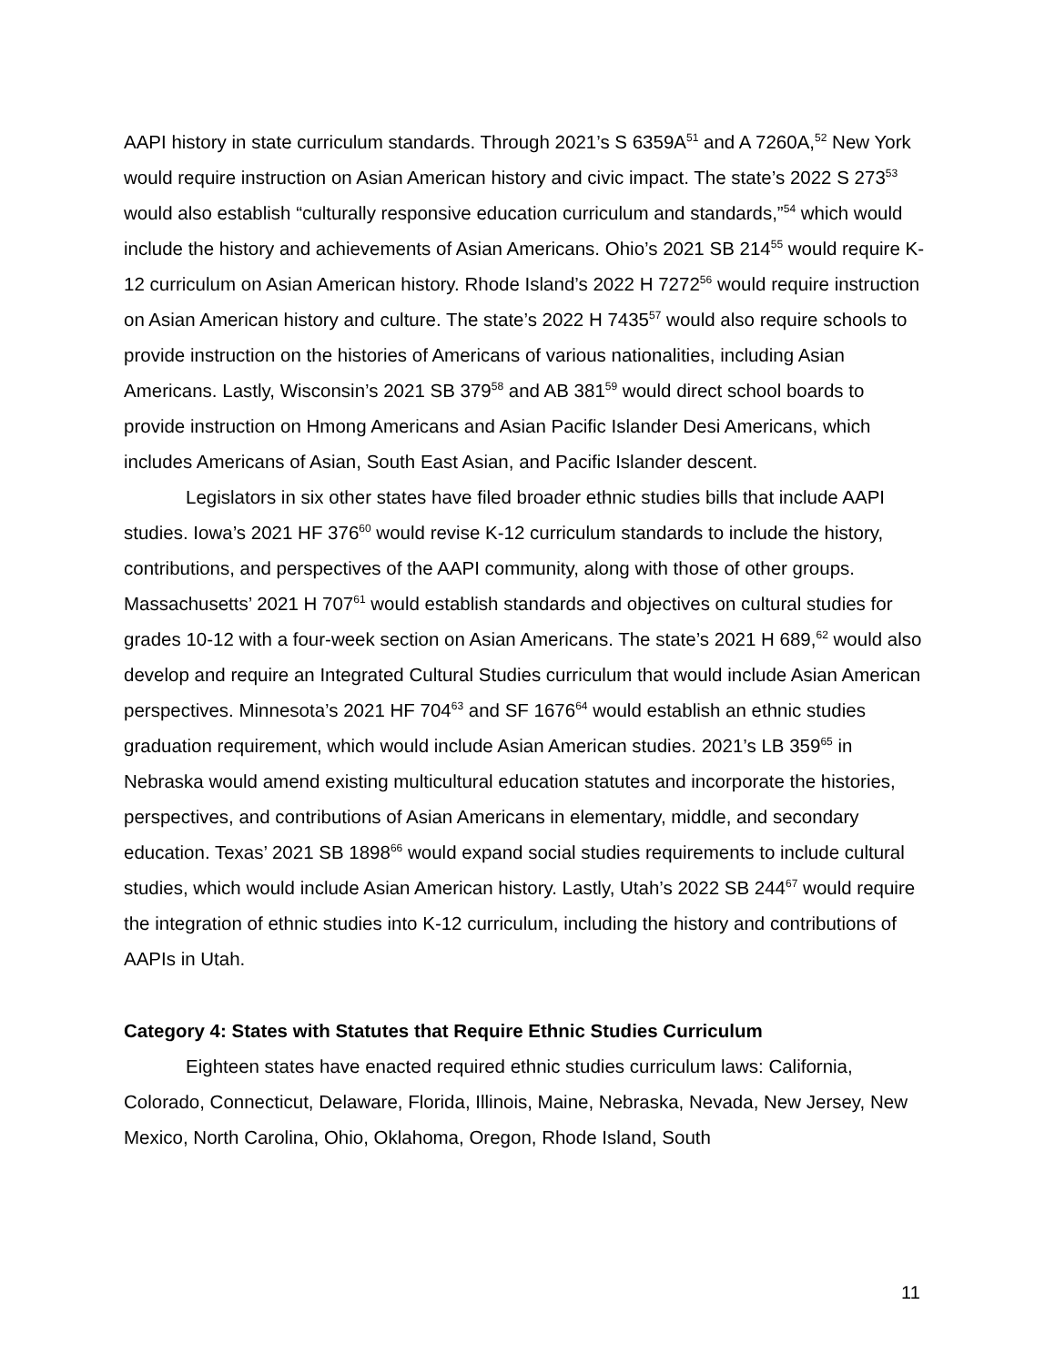AAPI history in state curriculum standards. Through 2021’s S 6359A<sup>51</sup> and A 7260A,<sup>52</sup> New York would require instruction on Asian American history and civic impact. The state’s 2022 S 273<sup>53</sup> would also establish “culturally responsive education curriculum and standards,”<sup>54</sup> which would include the history and achievements of Asian Americans. Ohio’s 2021 SB 214<sup>55</sup> would require K-12 curriculum on Asian American history. Rhode Island’s 2022 H 7272<sup>56</sup> would require instruction on Asian American history and culture. The state’s 2022 H 7435<sup>57</sup> would also require schools to provide instruction on the histories of Americans of various nationalities, including Asian Americans. Lastly, Wisconsin’s 2021 SB 379<sup>58</sup> and AB 381<sup>59</sup> would direct school boards to provide instruction on Hmong Americans and Asian Pacific Islander Desi Americans, which includes Americans of Asian, South East Asian, and Pacific Islander descent.
Legislators in six other states have filed broader ethnic studies bills that include AAPI studies. Iowa’s 2021 HF 376<sup>60</sup> would revise K-12 curriculum standards to include the history, contributions, and perspectives of the AAPI community, along with those of other groups. Massachusetts’ 2021 H 707<sup>61</sup> would establish standards and objectives on cultural studies for grades 10-12 with a four-week section on Asian Americans. The state’s 2021 H 689,<sup>62</sup> would also develop and require an Integrated Cultural Studies curriculum that would include Asian American perspectives. Minnesota’s 2021 HF 704<sup>63</sup> and SF 1676<sup>64</sup> would establish an ethnic studies graduation requirement, which would include Asian American studies. 2021’s LB 359<sup>65</sup> in Nebraska would amend existing multicultural education statutes and incorporate the histories, perspectives, and contributions of Asian Americans in elementary, middle, and secondary education. Texas’ 2021 SB 1898<sup>66</sup> would expand social studies requirements to include cultural studies, which would include Asian American history. Lastly, Utah’s 2022 SB 244<sup>67</sup> would require the integration of ethnic studies into K-12 curriculum, including the history and contributions of AAPIs in Utah.
Category 4: States with Statutes that Require Ethnic Studies Curriculum
Eighteen states have enacted required ethnic studies curriculum laws: California, Colorado, Connecticut, Delaware, Florida, Illinois, Maine, Nebraska, Nevada, New Jersey, New Mexico, North Carolina, Ohio, Oklahoma, Oregon, Rhode Island, South
11